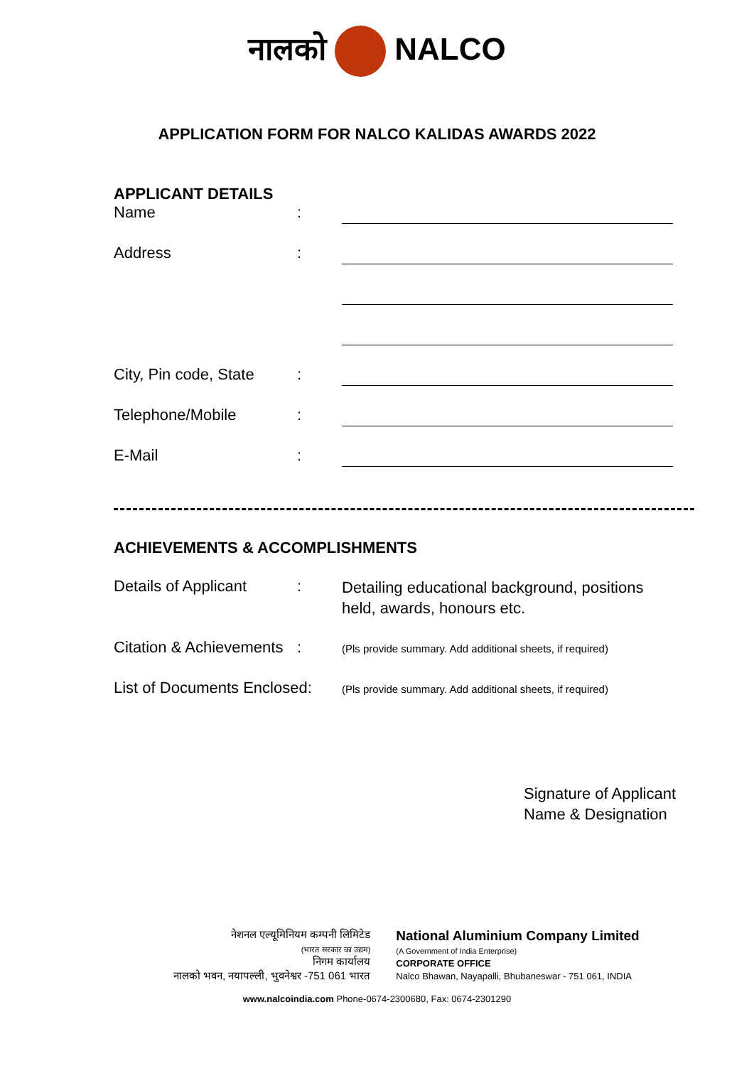नालको NALCO
APPLICATION FORM FOR NALCO KALIDAS AWARDS 2022
APPLICANT DETAILS
Name :
Address :
City, Pin code, State
:
Telephone/Mobile :
E-Mail :
ACHIEVEMENTS & ACCOMPLISHMENTS
Details of Applicant
:
Detailing educational background, positions held, awards, honours etc.
Citation & Achievements
:
(Pls provide summary. Add additional sheets, if required)
List of Documents Enclosed:
(Pls provide summary. Add additional sheets, if required)
Signature of Applicant
Name & Designation
नेशनल एल्यूमिनियम कम्पनी लिमिटेड
(भारत सरकार का उद्यम)
निगम कार्यालय
नालको भवन, नयापल्ली, भुवनेश्वर -751 061 भारत
National Aluminium Company Limited
(A Government of India Enterprise)
CORPORATE OFFICE
Nalco Bhawan, Nayapalli, Bhubaneswar - 751 061, INDIA
www.nalcoindia.com Phone-0674-2300680, Fax: 0674-2301290